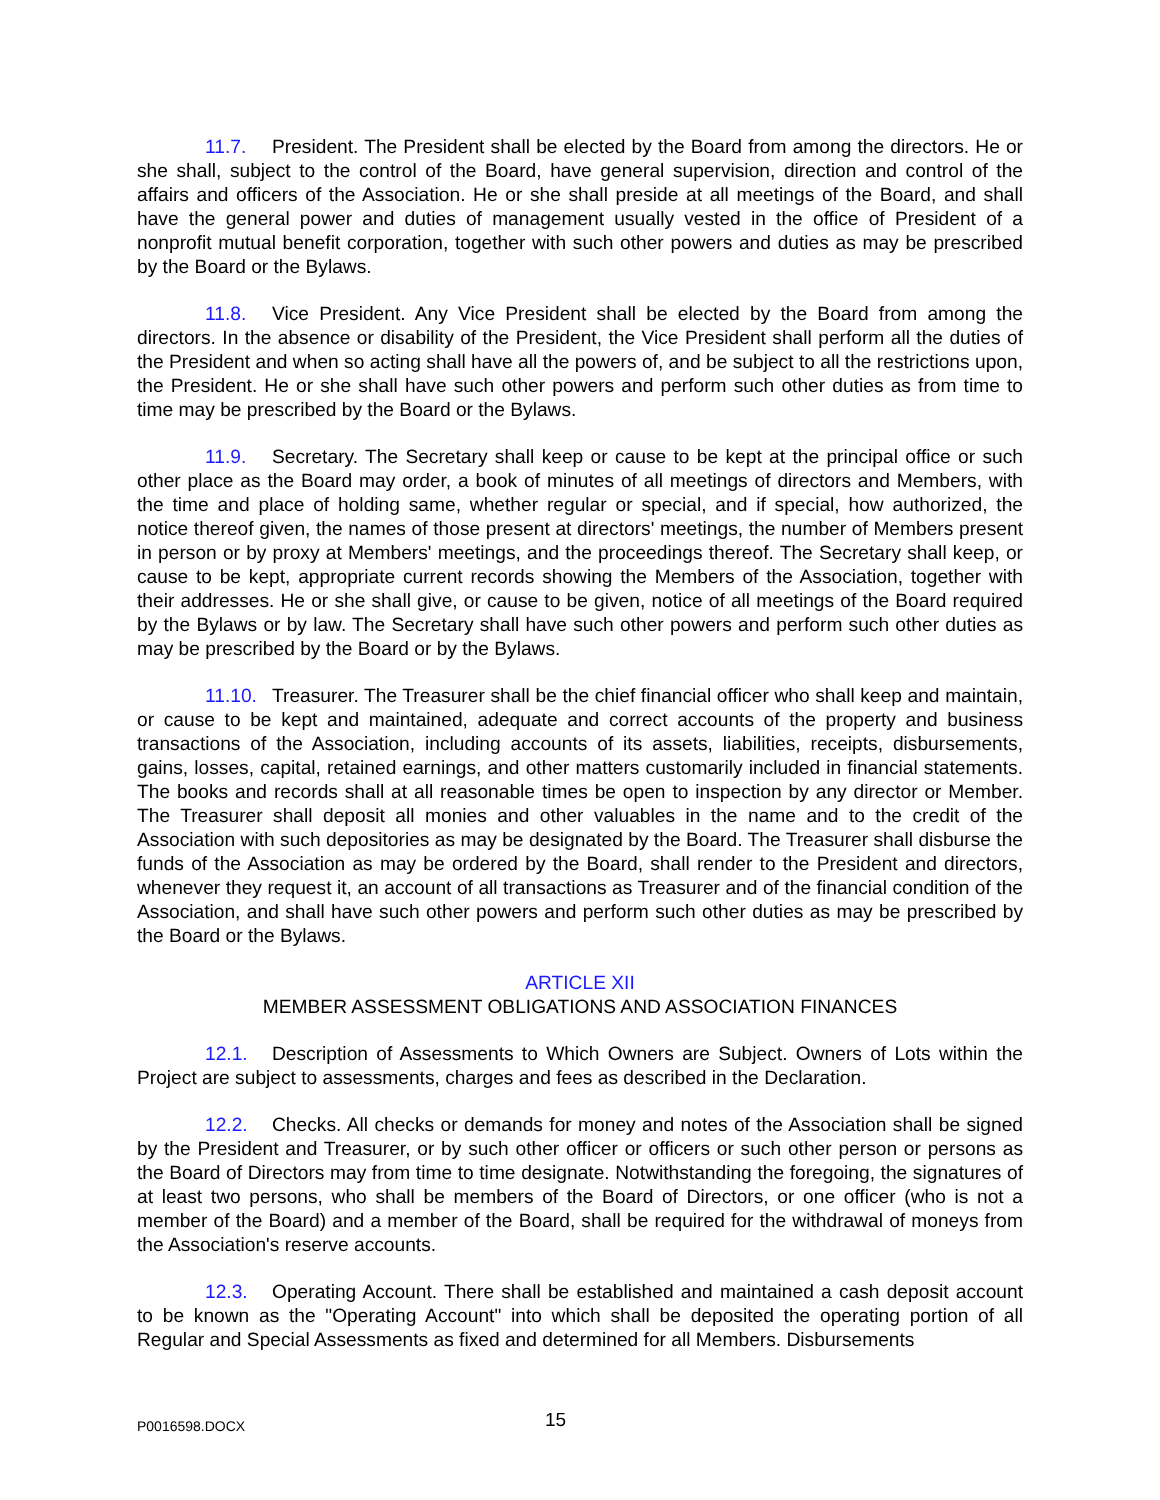11.7. President. The President shall be elected by the Board from among the directors. He or she shall, subject to the control of the Board, have general supervision, direction and control of the affairs and officers of the Association. He or she shall preside at all meetings of the Board, and shall have the general power and duties of management usually vested in the office of President of a nonprofit mutual benefit corporation, together with such other powers and duties as may be prescribed by the Board or the Bylaws.
11.8. Vice President. Any Vice President shall be elected by the Board from among the directors. In the absence or disability of the President, the Vice President shall perform all the duties of the President and when so acting shall have all the powers of, and be subject to all the restrictions upon, the President. He or she shall have such other powers and perform such other duties as from time to time may be prescribed by the Board or the Bylaws.
11.9. Secretary. The Secretary shall keep or cause to be kept at the principal office or such other place as the Board may order, a book of minutes of all meetings of directors and Members, with the time and place of holding same, whether regular or special, and if special, how authorized, the notice thereof given, the names of those present at directors' meetings, the number of Members present in person or by proxy at Members' meetings, and the proceedings thereof. The Secretary shall keep, or cause to be kept, appropriate current records showing the Members of the Association, together with their addresses. He or she shall give, or cause to be given, notice of all meetings of the Board required by the Bylaws or by law. The Secretary shall have such other powers and perform such other duties as may be prescribed by the Board or by the Bylaws.
11.10. Treasurer. The Treasurer shall be the chief financial officer who shall keep and maintain, or cause to be kept and maintained, adequate and correct accounts of the property and business transactions of the Association, including accounts of its assets, liabilities, receipts, disbursements, gains, losses, capital, retained earnings, and other matters customarily included in financial statements. The books and records shall at all reasonable times be open to inspection by any director or Member. The Treasurer shall deposit all monies and other valuables in the name and to the credit of the Association with such depositories as may be designated by the Board. The Treasurer shall disburse the funds of the Association as may be ordered by the Board, shall render to the President and directors, whenever they request it, an account of all transactions as Treasurer and of the financial condition of the Association, and shall have such other powers and perform such other duties as may be prescribed by the Board or the Bylaws.
ARTICLE XII
MEMBER ASSESSMENT OBLIGATIONS AND ASSOCIATION FINANCES
12.1. Description of Assessments to Which Owners are Subject. Owners of Lots within the Project are subject to assessments, charges and fees as described in the Declaration.
12.2. Checks. All checks or demands for money and notes of the Association shall be signed by the President and Treasurer, or by such other officer or officers or such other person or persons as the Board of Directors may from time to time designate. Notwithstanding the foregoing, the signatures of at least two persons, who shall be members of the Board of Directors, or one officer (who is not a member of the Board) and a member of the Board, shall be required for the withdrawal of moneys from the Association's reserve accounts.
12.3. Operating Account. There shall be established and maintained a cash deposit account to be known as the "Operating Account" into which shall be deposited the operating portion of all Regular and Special Assessments as fixed and determined for all Members. Disbursements
P0016598.DOCX
15